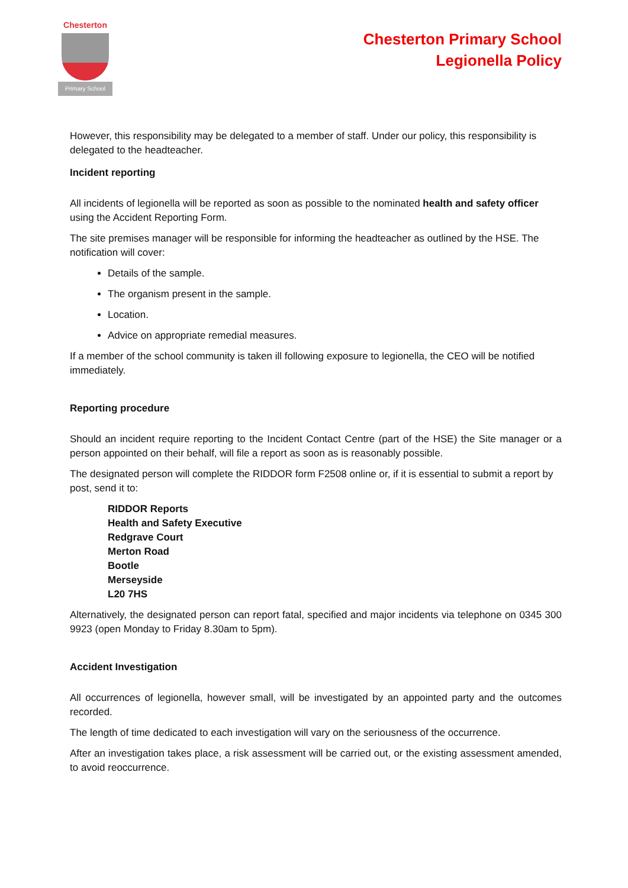Chesterton
Primary School
Chesterton Primary School
Legionella Policy
However, this responsibility may be delegated to a member of staff. Under our policy, this responsibility is delegated to the headteacher.
Incident reporting
All incidents of legionella will be reported as soon as possible to the nominated health and safety officer using the Accident Reporting Form.
The site premises manager will be responsible for informing the headteacher as outlined by the HSE. The notification will cover:
Details of the sample.
The organism present in the sample.
Location.
Advice on appropriate remedial measures.
If a member of the school community is taken ill following exposure to legionella, the CEO will be notified immediately.
Reporting procedure
Should an incident require reporting to the Incident Contact Centre (part of the HSE) the Site manager or a person appointed on their behalf, will file a report as soon as is reasonably possible.
The designated person will complete the RIDDOR form F2508 online or, if it is essential to submit a report by post, send it to:
RIDDOR Reports
Health and Safety Executive
Redgrave Court
Merton Road
Bootle
Merseyside
L20 7HS
Alternatively, the designated person can report fatal, specified and major incidents via telephone on 0345 300 9923 (open Monday to Friday 8.30am to 5pm).
Accident Investigation
All occurrences of legionella, however small, will be investigated by an appointed party and the outcomes recorded.
The length of time dedicated to each investigation will vary on the seriousness of the occurrence.
After an investigation takes place, a risk assessment will be carried out, or the existing assessment amended, to avoid reoccurrence.